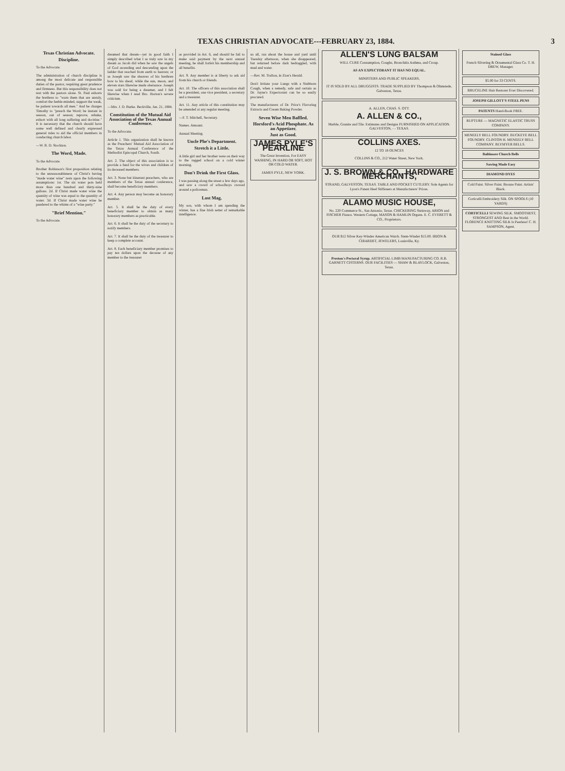TEXAS CHRISTIAN ADVOCATE---FEBRUARY 23, 1884. 3
Texas Christian Advocate.
Discipline.
To the Advocate.
The administration of church discipline is among the most delicate and responsible duties of the pastor, requiring great prudence and firmness. But this responsibility does not rest with the pastors alone. St. Paul exhorts the brethren to "warn them that are unruly, comfort the feeble-minded, support the weak, be patient towards all men." And he charges Timothy to "preach the Word; be instant in season, out of season; reprove, rebuke, exhort with all long suffering and doctrine." It is necessary that the church should have some well defined and clearly expressed general rules to aid the official members in conducting church labor.
—W. R. D. Stockton.
The Word, Made.
To the Advocate.
Brother Robinson's first proposition relating to the unreasonableness of Christ's having "made water wine" rests upon the following assumptions: 1st. The six water pots held more than one hundred and thirty-nine gallons. 2d. If Christ made water wine the quantity of wine was equal to the quantity of water. 3d. If Christ made water wine he pandered to the whims of a "wine party."
"Brief Mention."
To the Advocate.
dreamed that dream—yet in good faith I simply described what I as truly saw in my dream as Jacob did when he saw the angels of God ascending and descending upon the ladder that reached from earth to heaven; or as Joseph saw the sheaves of his brethren bow to his sheaf, while the sun, moon, and eleven stars likewise made obeisance. Joseph was sold for being a dreamer, and I felt likewise when I read Bro. Horton's severe criticism.
—Mrs. J. D. Burke. Beckville, Jan. 21, 1884.
Constitution of the Mutual Aid Association of the Texas Annual Conference.
To the Advocate.
Article 1. This organization shall be known as the Preachers' Mutual Aid Association of the Texas Annual Conference of the Methodist Episcopal Church, South.
Art. 2. The object of this association is to provide a fund for the wives and children of its deceased members.
Art. 3. None but itinerant preachers, who are members of the Texas annual conference, shall become beneficiary members.
Art. 4. Any person may become an honorary member.
Art. 5. It shall be the duty of every beneficiary member to obtain as many honorary members as practicable.
Art. 6. It shall be the duty of the secretary to notify members.
Art. 7. It shall be the duty of the treasurer to keep a complete account.
Art. 8. Each beneficiary member promises to pay ten dollars upon the decease of any member to the treasurer
as provided in Art. 6, and should he fail to make said payment by the next annual meeting, he shall forfeit his membership and all benefits.
Art. 9. Any member is at liberty to ask aid from his church or friends.
Art. 10. The officers of this association shall be a president, one vice president, a secretary and a treasurer.
Art. 11. Any article of this constitution may be amended at any regular meeting.
—F. T. Mitchell, Secretary.
Names. Amount.
Annual Meeting.
Uncle Phe's Department.
Stretch it a Little.
A little girl and her brother were on their way to the ragged school on a cold winter morning.
Don't Drink the First Glass.
I was passing along the street a few days ago, and saw a crowd of schoolboys crowed around a policeman.
Lost Mag.
My son, with whom I am spending the winter, has a fine Irish setter of remarkable intelligence.
us all, ran about the house and yard until Tuesday afternoon, when she disappeared, but returned before dark bedraggled, with mud and water.
—Rev. M. Trafton, in Zion's Herald.
Don't Irritate your Lungs with a Stubborn Cough, when a remedy, safe and certain as Dr. Jayne's Expectorant can be so easily procured.
The manufacturers of Dr. Price's Flavoring Extracts and Cream Baking Powder.
Seven Wise Men Baffled.
Horsford's Acid Phosphate. As an Appetizer.
Just as Good.
JAMES PYLE'S PEARLINE
The Great Invention, For EASY WASHING, IN HARD OR SOFT, HOT OR COLD WATER.
JAMES PYLE, NEW YORK.
ALLEN'S LUNG BALSAM
WILL CURE Consumption, Coughs, Bronchitis Asthma, and Croup.
AS AN EXPECTORANT IT HAS NO EQUAL.
MINISTERS AND PUBLIC SPEAKERS,
IT IS SOLD BY ALL DRUGGISTS. TRADE SUPPLIED BY Thompson & Ohmstede, Galveston, Texas.
A. ALLEN, CHAS. S. OTT.
A. ALLEN & CO.,
Marble, Granite and Tile. Estimates and Designs FURNISHED ON APPLICATION. GALVESTON, - - TEXAS.
COLLINS AXES.
12 TO 18 OUNCES
COLLINS & CO., 212 Water Street, New York.
J. S. BROWN & CO., HARDWARE MERCHANTS,
STRAND, GALVESTON, TEXAS. TABLE AND POCKET CUTLERY. Sole Agents for Lyon's Patent Heel Stiffeners at Manufacturers' Prices.
ALAMO MUSIC HOUSE,
No. 220 Commerce St., San Antonio, Texas. CHICKERING Steinway, ARION and FISCHER Pianos. Western Cottage, MASON & HAMLIN Organs. E. C. EVERETT & CO., Proprietors.
OUR $12 Silver Key-Winder American Watch. Stem-Winder $15.00. IRION & CIRARDET, JEWELERS, Louisville, Ky.
Preston's Pectoral Syrup. ARTIFICIAL LIMB MANUFACTURING CO. R.B. GARNETT CISTERNS. OUR FACILITIES — SHAW & BLAYLOCK, Galveston, Texas.
Stained Glass
French Silvering & Ornamental Glass Co. T. H. DREW, Manager.
$5.00 for 33 CENTS.
BRUCELINE Hair Restorer Ever Discovered.
JOSEPH GILLOTT'S STEEL PENS
PATENTS Hand-Book FREE.
RUPTURE — MAGNETIC ELASTIC TRUSS COMPANY.
MENEELY BELL FOUNDRY. BUCKEYE BELL FOUNDRY. CLINTON H. MENEELY BELL COMPANY. BLYMYER BELLS.
Baltimore Church Bells
Sawing Made Easy
DIAMOND DYES
Cold Paint. Silver Paint. Bronze Paint. Artists' Black.
Corticelli Embroidery Silk. ON SPOOLS (10 YARDS)
CORTICELLI SEWING SILK. SMOOTHEST, STRONGEST AND Best in the World. FLORENCE KNITTING SILK Is Peerless! C. H. SAMPSON, Agent.